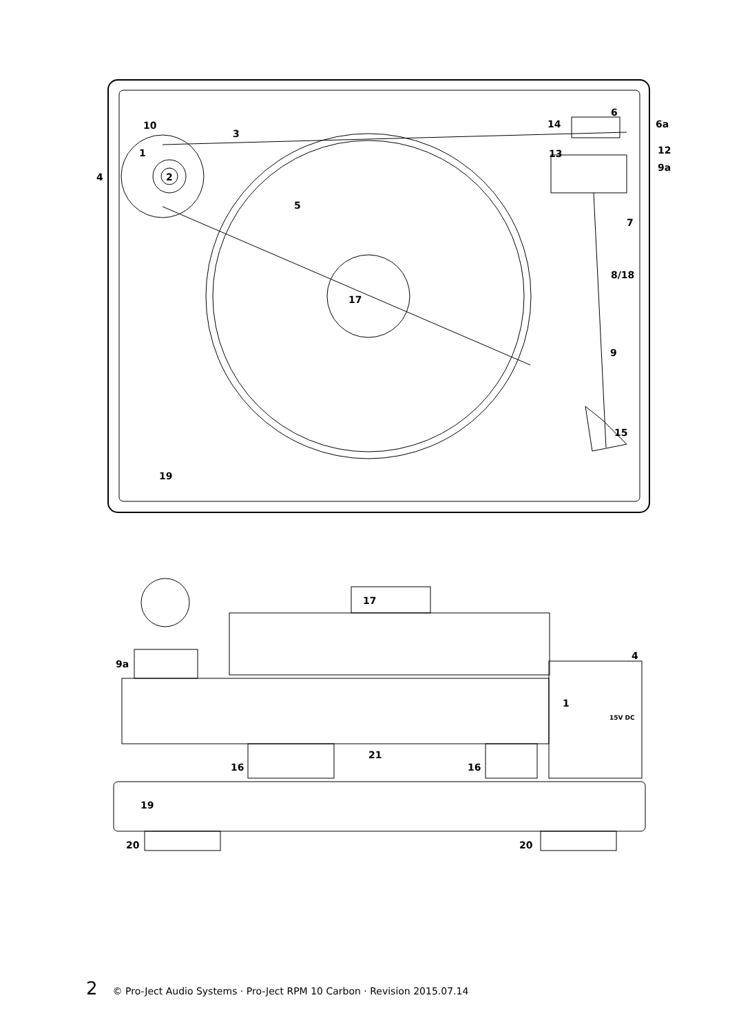10
3
1
4
2
5
6
6a
14
13
12
9a
7
8/18
17
9
15
19
17
9a
4
1
15V DC
21
16
16
19
20
20
2 © Pro-Ject Audio Systems · Pro-Ject RPM 10 Carbon · Revision 2015.07.14